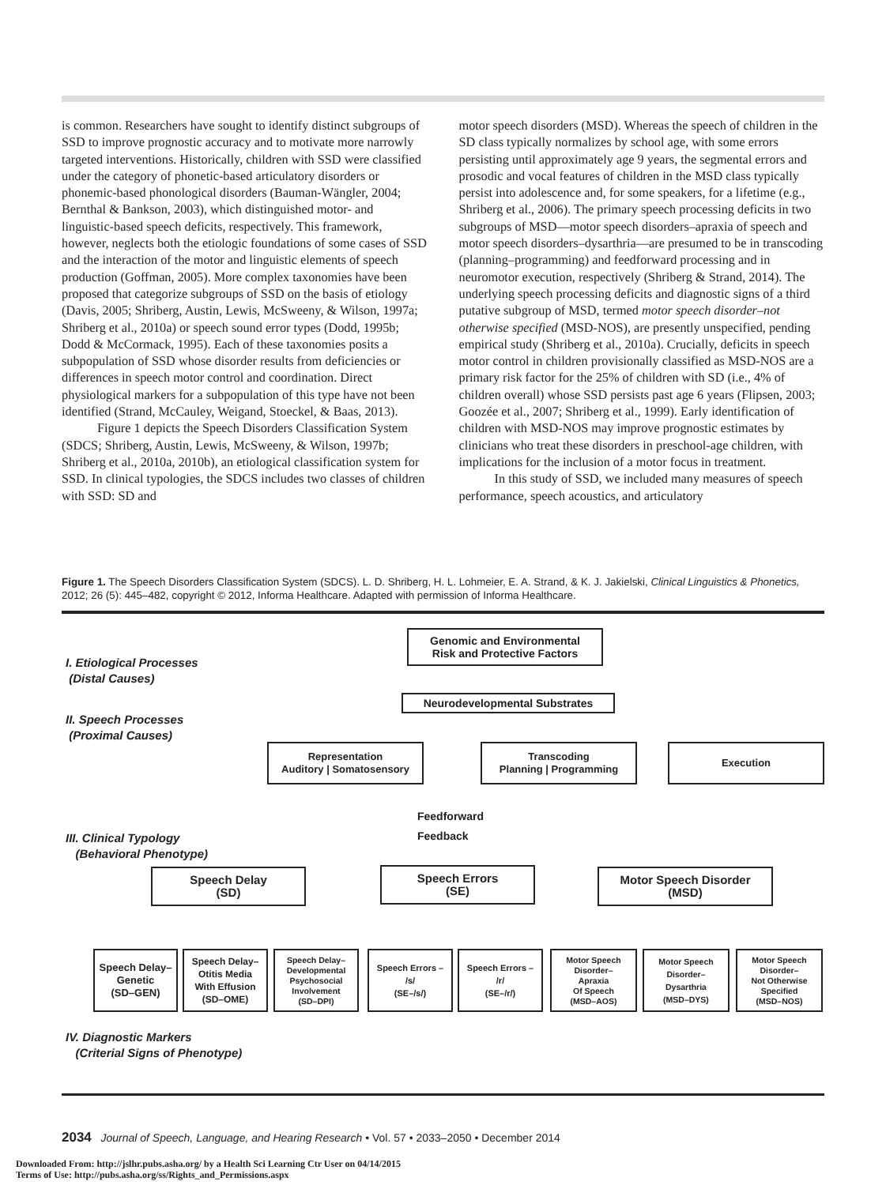is common. Researchers have sought to identify distinct subgroups of SSD to improve prognostic accuracy and to motivate more narrowly targeted interventions. Historically, children with SSD were classified under the category of phonetic-based articulatory disorders or phonemic-based phonological disorders (Bauman-Wängler, 2004; Bernthal & Bankson, 2003), which distinguished motor- and linguistic-based speech deficits, respectively. This framework, however, neglects both the etiologic foundations of some cases of SSD and the interaction of the motor and linguistic elements of speech production (Goffman, 2005). More complex taxonomies have been proposed that categorize subgroups of SSD on the basis of etiology (Davis, 2005; Shriberg, Austin, Lewis, McSweeny, & Wilson, 1997a; Shriberg et al., 2010a) or speech sound error types (Dodd, 1995b; Dodd & McCormack, 1995). Each of these taxonomies posits a subpopulation of SSD whose disorder results from deficiencies or differences in speech motor control and coordination. Direct physiological markers for a subpopulation of this type have not been identified (Strand, McCauley, Weigand, Stoeckel, & Baas, 2013).
Figure 1 depicts the Speech Disorders Classification System (SDCS; Shriberg, Austin, Lewis, McSweeny, & Wilson, 1997b; Shriberg et al., 2010a, 2010b), an etiological classification system for SSD. In clinical typologies, the SDCS includes two classes of children with SSD: SD and
motor speech disorders (MSD). Whereas the speech of children in the SD class typically normalizes by school age, with some errors persisting until approximately age 9 years, the segmental errors and prosodic and vocal features of children in the MSD class typically persist into adolescence and, for some speakers, for a lifetime (e.g., Shriberg et al., 2006). The primary speech processing deficits in two subgroups of MSD—motor speech disorders–apraxia of speech and motor speech disorders–dysarthria—are presumed to be in transcoding (planning–programming) and feedforward processing and in neuromotor execution, respectively (Shriberg & Strand, 2014). The underlying speech processing deficits and diagnostic signs of a third putative subgroup of MSD, termed motor speech disorder–not otherwise specified (MSD-NOS), are presently unspecified, pending empirical study (Shriberg et al., 2010a). Crucially, deficits in speech motor control in children provisionally classified as MSD-NOS are a primary risk factor for the 25% of children with SD (i.e., 4% of children overall) whose SSD persists past age 6 years (Flipsen, 2003; Goozée et al., 2007; Shriberg et al., 1999). Early identification of children with MSD-NOS may improve prognostic estimates by clinicians who treat these disorders in preschool-age children, with implications for the inclusion of a motor focus in treatment.
In this study of SSD, we included many measures of speech performance, speech acoustics, and articulatory
Figure 1. The Speech Disorders Classification System (SDCS). L. D. Shriberg, H. L. Lohmeier, E. A. Strand, & K. J. Jakielski, Clinical Linguistics & Phonetics, 2012; 26 (5): 445–482, copyright © 2012, Informa Healthcare. Adapted with permission of Informa Healthcare.
I. Etiological Processes
(Distal Causes)
Genomic and Environmental
Risk and Protective Factors
Neurodevelopmental Substrates
II. Speech Processes
(Proximal Causes)
Representation
Auditory | Somatosensory
Transcoding
Planning | Programming
Execution
Feedforward
Feedback
III. Clinical Typology
(Behavioral Phenotype)
Speech Delay
(SD)
Speech Errors
(SE)
Motor Speech Disorder
(MSD)
Speech Delay–
Genetic
(SD–GEN)
Speech Delay–
Otitis Media
With Effusion
(SD–OME)
Speech Delay–
Developmental
Psychosocial
Involvement
(SD–DPI)
Speech Errors –
/s/
(SE–/s/)
Speech Errors –
/r/
(SE–/r/)
Motor Speech
Disorder–
Apraxia
Of Speech
(MSD–AOS)
Motor Speech
Disorder–
Dysarthria
(MSD–DYS)
Motor Speech
Disorder–
Not Otherwise
Specified
(MSD–NOS)
IV. Diagnostic Markers
(Criterial Signs of Phenotype)
2034 Journal of Speech, Language, and Hearing Research • Vol. 57 • 2033–2050 • December 2014
Downloaded From: http://jslhr.pubs.asha.org/ by a Health Sci Learning Ctr User on 04/14/2015
Terms of Use: http://pubs.asha.org/ss/Rights_and_Permissions.aspx